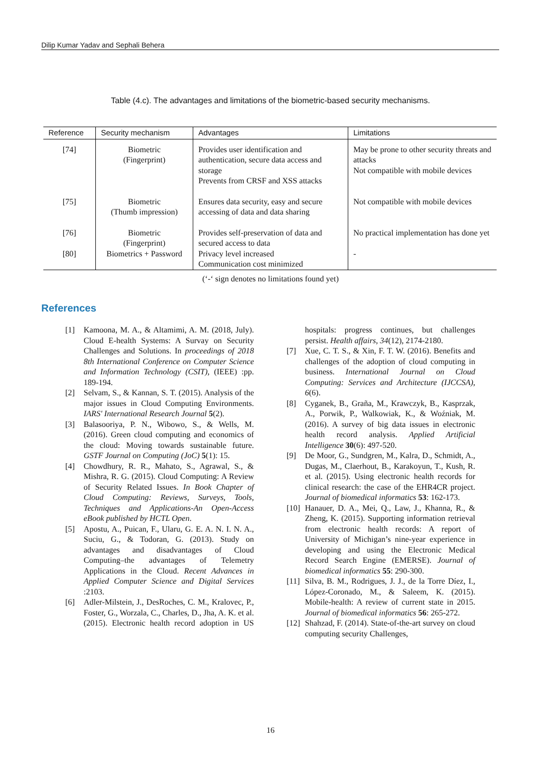Dilip Kumar Yadav and Sephali Behera
Table (4.c). The advantages and limitations of the biometric-based security mechanisms.
| Reference | Security mechanism | Advantages | Limitations |
| --- | --- | --- | --- |
| [74] | Biometric (Fingerprint) | Provides user identification and authentication, secure data access and storage Prevents from CRSF and XSS attacks | May be prone to other security threats and attacks Not compatible with mobile devices |
| [75] | Biometric (Thumb impression) | Ensures data security, easy and secure accessing of data and data sharing | Not compatible with mobile devices |
| [76] | Biometric (Fingerprint) | Provides self-preservation of data and secured access to data | No practical implementation has done yet |
| [80] | Biometrics + Password | Privacy level increased Communication cost minimized | - |
(‘-‘ sign denotes no limitations found yet)
References
[1] Kamoona, M. A., & Altamimi, A. M. (2018, July). Cloud E-health Systems: A Survay on Security Challenges and Solutions. In proceedings of 2018 8th International Conference on Computer Science and Information Technology (CSIT), (IEEE) :pp. 189-194.
[2] Selvam, S., & Kannan, S. T. (2015). Analysis of the major issues in Cloud Computing Environments. IARS' International Research Journal 5(2).
[3] Balasooriya, P. N., Wibowo, S., & Wells, M. (2016). Green cloud computing and economics of the cloud: Moving towards sustainable future. GSTF Journal on Computing (JoC) 5(1): 15.
[4] Chowdhury, R. R., Mahato, S., Agrawal, S., & Mishra, R. G. (2015). Cloud Computing: A Review of Security Related Issues. In Book Chapter of Cloud Computing: Reviews, Surveys, Tools, Techniques and Applications-An Open-Access eBook published by HCTL Open.
[5] Apostu, A., Puican, F., Ularu, G. E. A. N. I. N. A., Suciu, G., & Todoran, G. (2013). Study on advantages and disadvantages of Cloud Computing–the advantages of Telemetry Applications in the Cloud. Recent Advances in Applied Computer Science and Digital Services :2103.
[6] Adler-Milstein, J., DesRoches, C. M., Kralovec, P., Foster, G., Worzala, C., Charles, D., Jha, A. K. et al. (2015). Electronic health record adoption in US hospitals: progress continues, but challenges persist. Health affairs, 34(12), 2174-2180.
[7] Xue, C. T. S., & Xin, F. T. W. (2016). Benefits and challenges of the adoption of cloud computing in business. International Journal on Cloud Computing: Services and Architecture (IJCCSA), 6(6).
[8] Cyganek, B., Graña, M., Krawczyk, B., Kasprzak, A., Porwik, P., Walkowiak, K., & Woźniak, M. (2016). A survey of big data issues in electronic health record analysis. Applied Artificial Intelligence 30(6): 497-520.
[9] De Moor, G., Sundgren, M., Kalra, D., Schmidt, A., Dugas, M., Claerhout, B., Karakoyun, T., Kush, R. et al. (2015). Using electronic health records for clinical research: the case of the EHR4CR project. Journal of biomedical informatics 53: 162-173.
[10] Hanauer, D. A., Mei, Q., Law, J., Khanna, R., & Zheng, K. (2015). Supporting information retrieval from electronic health records: A report of University of Michigan’s nine-year experience in developing and using the Electronic Medical Record Search Engine (EMERSE). Journal of biomedical informatics 55: 290-300.
[11] Silva, B. M., Rodrigues, J. J., de la Torre Díez, I., López-Coronado, M., & Saleem, K. (2015). Mobile-health: A review of current state in 2015. Journal of biomedical informatics 56: 265-272.
[12] Shahzad, F. (2014). State-of-the-art survey on cloud computing security Challenges,
16